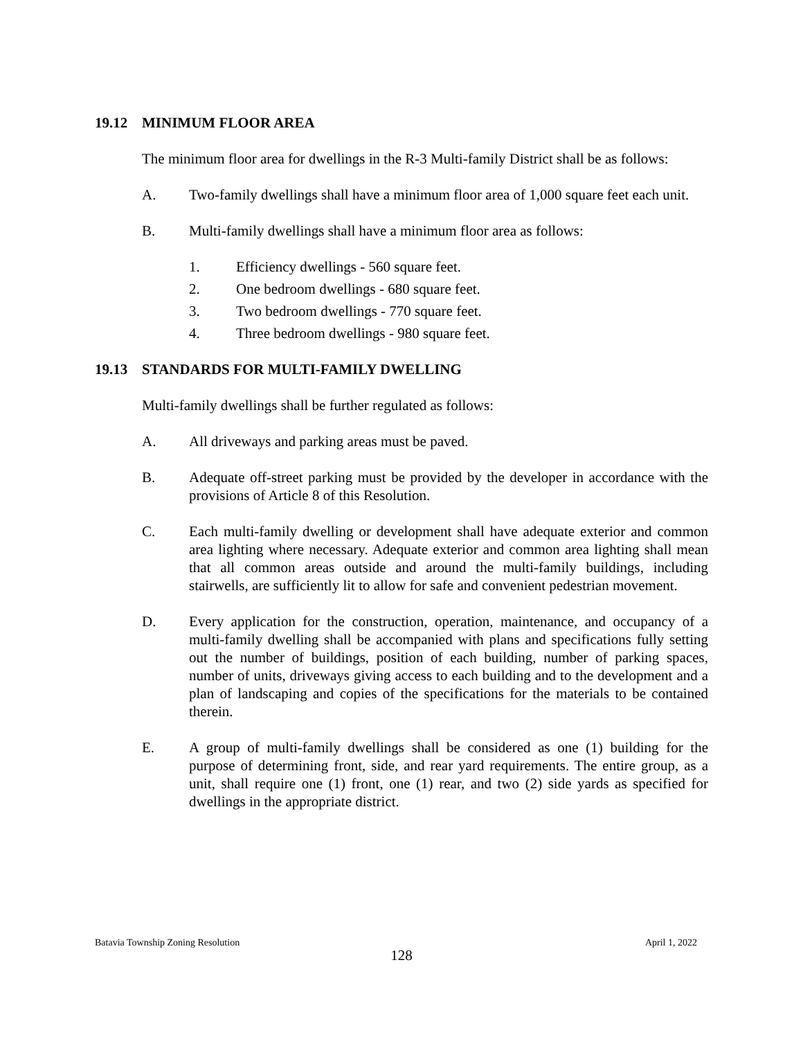19.12 MINIMUM FLOOR AREA
The minimum floor area for dwellings in the R-3 Multi-family District shall be as follows:
A. Two-family dwellings shall have a minimum floor area of 1,000 square feet each unit.
B. Multi-family dwellings shall have a minimum floor area as follows:
1. Efficiency dwellings - 560 square feet.
2. One bedroom dwellings - 680 square feet.
3. Two bedroom dwellings - 770 square feet.
4. Three bedroom dwellings - 980 square feet.
19.13 STANDARDS FOR MULTI-FAMILY DWELLING
Multi-family dwellings shall be further regulated as follows:
A. All driveways and parking areas must be paved.
B. Adequate off-street parking must be provided by the developer in accordance with the provisions of Article 8 of this Resolution.
C. Each multi-family dwelling or development shall have adequate exterior and common area lighting where necessary. Adequate exterior and common area lighting shall mean that all common areas outside and around the multi-family buildings, including stairwells, are sufficiently lit to allow for safe and convenient pedestrian movement.
D. Every application for the construction, operation, maintenance, and occupancy of a multi-family dwelling shall be accompanied with plans and specifications fully setting out the number of buildings, position of each building, number of parking spaces, number of units, driveways giving access to each building and to the development and a plan of landscaping and copies of the specifications for the materials to be contained therein.
E. A group of multi-family dwellings shall be considered as one (1) building for the purpose of determining front, side, and rear yard requirements. The entire group, as a unit, shall require one (1) front, one (1) rear, and two (2) side yards as specified for dwellings in the appropriate district.
Batavia Township Zoning Resolution April 1, 2022
128